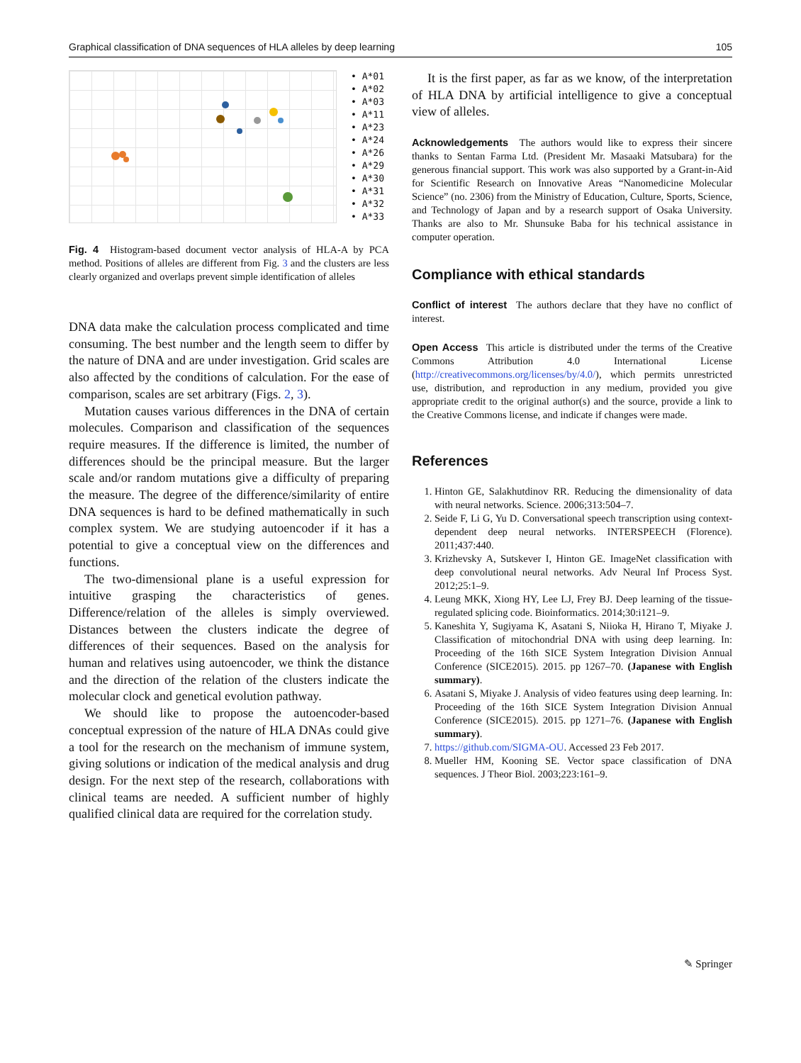Graphical classification of DNA sequences of HLA alleles by deep learning 105
• A*01
• A*02
• A*03
• A*11
• A*23
• A*24
• A*26
• A*29
• A*30
• A*31
• A*32
• A*33
Fig. 4 Histogram-based document vector analysis of HLA-A by PCA method. Positions of alleles are different from Fig. 3 and the clusters are less clearly organized and overlaps prevent simple identification of alleles
DNA data make the calculation process complicated and time consuming. The best number and the length seem to differ by the nature of DNA and are under investigation. Grid scales are also affected by the conditions of calculation. For the ease of comparison, scales are set arbitrary (Figs. 2, 3).
Mutation causes various differences in the DNA of certain molecules. Comparison and classification of the sequences require measures. If the difference is limited, the number of differences should be the principal measure. But the larger scale and/or random mutations give a difficulty of preparing the measure. The degree of the difference/similarity of entire DNA sequences is hard to be defined mathematically in such complex system. We are studying autoencoder if it has a potential to give a conceptual view on the differences and functions.
The two-dimensional plane is a useful expression for intuitive grasping the characteristics of genes. Difference/relation of the alleles is simply overviewed. Distances between the clusters indicate the degree of differences of their sequences. Based on the analysis for human and relatives using autoencoder, we think the distance and the direction of the relation of the clusters indicate the molecular clock and genetical evolution pathway.
We should like to propose the autoencoder-based conceptual expression of the nature of HLA DNAs could give a tool for the research on the mechanism of immune system, giving solutions or indication of the medical analysis and drug design. For the next step of the research, collaborations with clinical teams are needed. A sufficient number of highly qualified clinical data are required for the correlation study.
It is the first paper, as far as we know, of the interpretation of HLA DNA by artificial intelligence to give a conceptual view of alleles.
Acknowledgements The authors would like to express their sincere thanks to Sentan Farma Ltd. (President Mr. Masaaki Matsubara) for the generous financial support. This work was also supported by a Grant-in-Aid for Scientific Research on Innovative Areas “Nanomedicine Molecular Science” (no. 2306) from the Ministry of Education, Culture, Sports, Science, and Technology of Japan and by a research support of Osaka University. Thanks are also to Mr. Shunsuke Baba for his technical assistance in computer operation.
Compliance with ethical standards
Conflict of interest The authors declare that they have no conflict of interest.
Open Access This article is distributed under the terms of the Creative Commons Attribution 4.0 International License (http://creativecommons.org/licenses/by/4.0/), which permits unrestricted use, distribution, and reproduction in any medium, provided you give appropriate credit to the original author(s) and the source, provide a link to the Creative Commons license, and indicate if changes were made.
References
1. Hinton GE, Salakhutdinov RR. Reducing the dimensionality of data with neural networks. Science. 2006;313:504–7.
2. Seide F, Li G, Yu D. Conversational speech transcription using context-dependent deep neural networks. INTERSPEECH (Florence). 2011;437:440.
3. Krizhevsky A, Sutskever I, Hinton GE. ImageNet classification with deep convolutional neural networks. Adv Neural Inf Process Syst. 2012;25:1–9.
4. Leung MKK, Xiong HY, Lee LJ, Frey BJ. Deep learning of the tissue-regulated splicing code. Bioinformatics. 2014;30:i121–9.
5. Kaneshita Y, Sugiyama K, Asatani S, Niioka H, Hirano T, Miyake J. Classification of mitochondrial DNA with using deep learning. In: Proceeding of the 16th SICE System Integration Division Annual Conference (SICE2015). 2015. pp 1267–70. (Japanese with English summary).
6. Asatani S, Miyake J. Analysis of video features using deep learning. In: Proceeding of the 16th SICE System Integration Division Annual Conference (SICE2015). 2015. pp 1271–76. (Japanese with English summary).
7. https://github.com/SIGMA-OU. Accessed 23 Feb 2017.
8. Mueller HM, Kooning SE. Vector space classification of DNA sequences. J Theor Biol. 2003;223:161–9.
✎ Springer